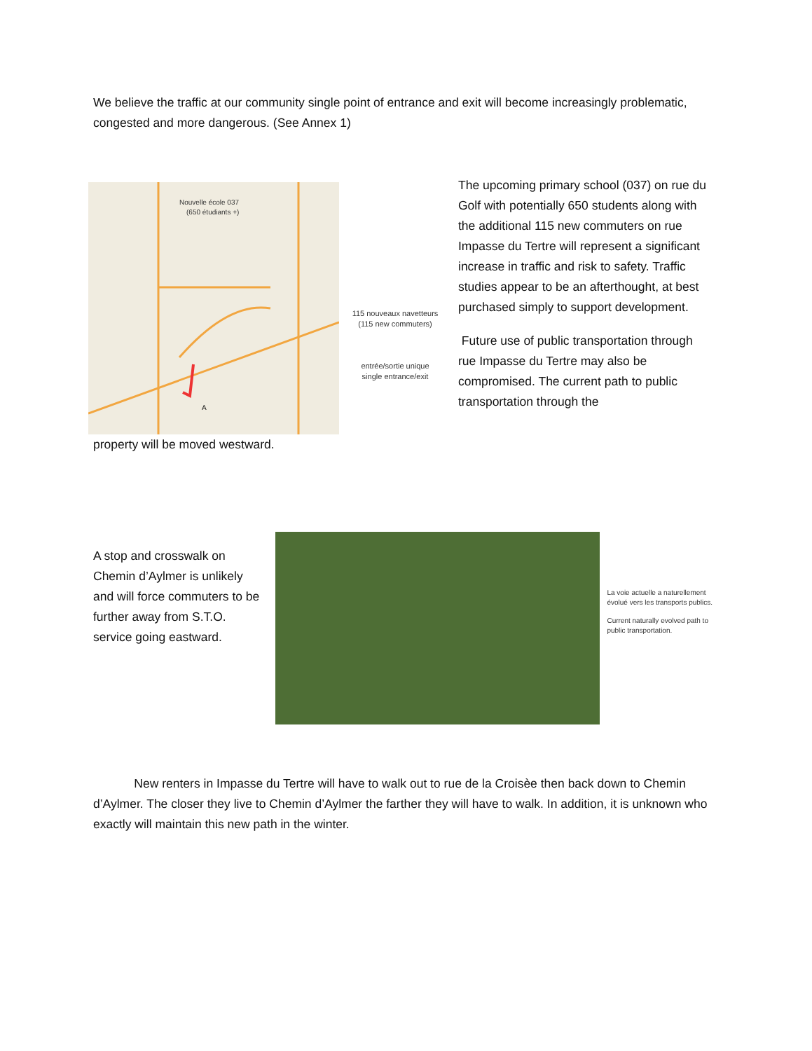We believe the traffic at our community single point of entrance and exit will become increasingly problematic, congested and more dangerous. (See Annex 1)
Nouvelle école 037
(650 étudiants +)
A
115 nouveaux navetteurs
(115 new commuters)
entrée/sortie unique
single entrance/exit
The upcoming primary school (037) on rue du Golf with potentially 650 students along with the additional 115 new commuters on rue Impasse du Tertre will represent a significant increase in traffic and risk to safety. Traffic studies appear to be an afterthought, at best purchased simply to support development.
Future use of public transportation through rue Impasse du Tertre may also be compromised. The current path to public transportation through the
property will be moved westward.
A stop and crosswalk on Chemin d’Aylmer is unlikely and will force commuters to be further away from S.T.O. service going eastward.
La voie actuelle a naturellement évolué vers les transports publics.
Current naturally evolved path to public transportation.
New renters in Impasse du Tertre will have to walk out to rue de la Croisèe then back down to Chemin d’Aylmer. The closer they live to Chemin d’Aylmer the farther they will have to walk. In addition, it is unknown who exactly will maintain this new path in the winter.